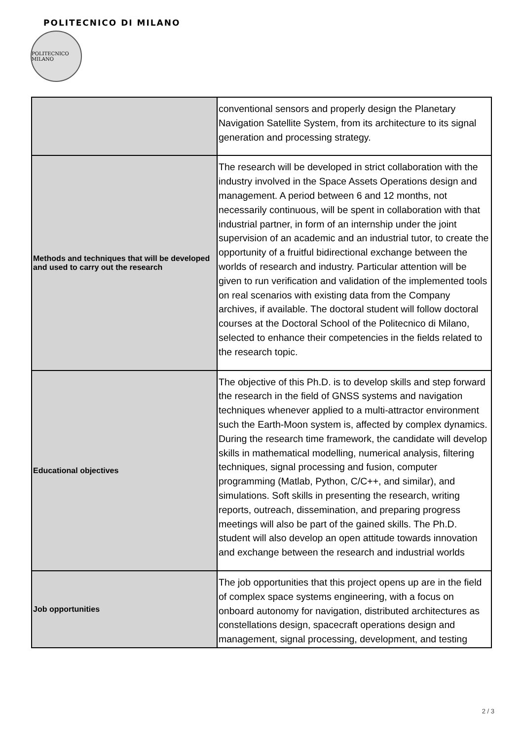POLITECNICO DI MILANO
POLITECNICO MILANO
| | conventional sensors and properly design the Planetary Navigation Satellite System, from its architecture to its signal generation and processing strategy. |
| Methods and techniques that will be developed and used to carry out the research | The research will be developed in strict collaboration with the industry involved in the Space Assets Operations design and management. A period between 6 and 12 months, not necessarily continuous, will be spent in collaboration with that industrial partner, in form of an internship under the joint supervision of an academic and an industrial tutor, to create the opportunity of a fruitful bidirectional exchange between the worlds of research and industry. Particular attention will be given to run verification and validation of the implemented tools on real scenarios with existing data from the Company archives, if available. The doctoral student will follow doctoral courses at the Doctoral School of the Politecnico di Milano, selected to enhance their competencies in the fields related to the research topic. |
| Educational objectives | The objective of this Ph.D. is to develop skills and step forward the research in the field of GNSS systems and navigation techniques whenever applied to a multi-attractor environment such the Earth-Moon system is, affected by complex dynamics. During the research time framework, the candidate will develop skills in mathematical modelling, numerical analysis, filtering techniques, signal processing and fusion, computer programming (Matlab, Python, C/C++, and similar), and simulations. Soft skills in presenting the research, writing reports, outreach, dissemination, and preparing progress meetings will also be part of the gained skills. The Ph.D. student will also develop an open attitude towards innovation and exchange between the research and industrial worlds |
| Job opportunities | The job opportunities that this project opens up are in the field of complex space systems engineering, with a focus on onboard autonomy for navigation, distributed architectures as constellations design, spacecraft operations design and management, signal processing, development, and testing |
2 / 3